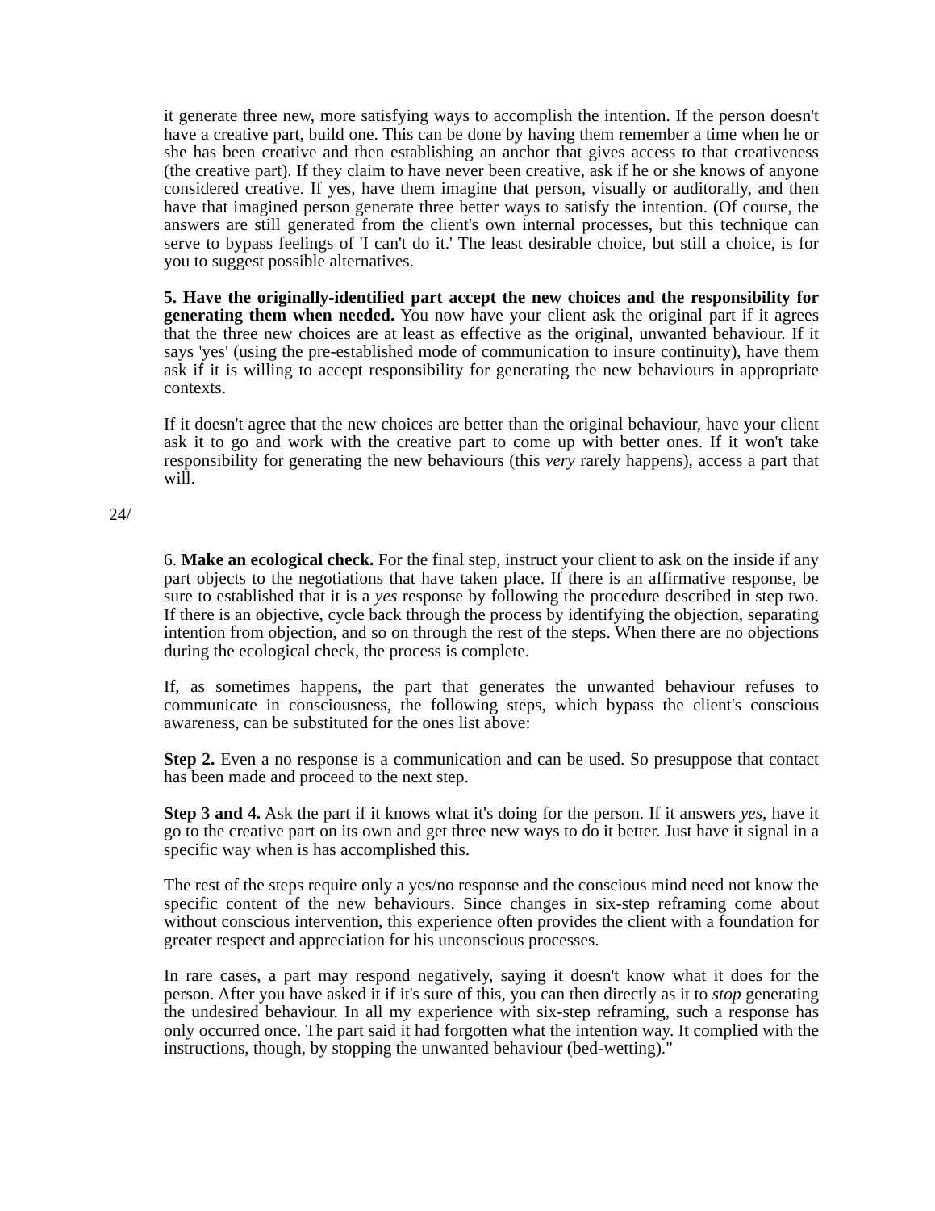it generate three new, more satisfying ways to accomplish the intention. If the person doesn't have a creative part, build one. This can be done by having them remember a time when he or she has been creative and then establishing an anchor that gives access to that creativeness (the creative part). If they claim to have never been creative, ask if he or she knows of anyone considered creative. If yes, have them imagine that person, visually or auditorally, and then have that imagined person generate three better ways to satisfy the intention. (Of course, the answers are still generated from the client's own internal processes, but this technique can serve to bypass feelings of 'I can't do it.' The least desirable choice, but still a choice, is for you to suggest possible alternatives.
5. Have the originally-identified part accept the new choices and the responsibility for generating them when needed. You now have your client ask the original part if it agrees that the three new choices are at least as effective as the original, unwanted behaviour. If it says 'yes' (using the pre-established mode of communication to insure continuity), have them ask if it is willing to accept responsibility for generating the new behaviours in appropriate contexts.
If it doesn't agree that the new choices are better than the original behaviour, have your client ask it to go and work with the creative part to come up with better ones. If it won't take responsibility for generating the new behaviours (this very rarely happens), access a part that will.
24/
6. Make an ecological check. For the final step, instruct your client to ask on the inside if any part objects to the negotiations that have taken place. If there is an affirmative response, be sure to established that it is a yes response by following the procedure described in step two. If there is an objective, cycle back through the process by identifying the objection, separating intention from objection, and so on through the rest of the steps. When there are no objections during the ecological check, the process is complete.
If, as sometimes happens, the part that generates the unwanted behaviour refuses to communicate in consciousness, the following steps, which bypass the client's conscious awareness, can be substituted for the ones list above:
Step 2. Even a no response is a communication and can be used. So presuppose that contact has been made and proceed to the next step.
Step 3 and 4. Ask the part if it knows what it's doing for the person. If it answers yes, have it go to the creative part on its own and get three new ways to do it better. Just have it signal in a specific way when is has accomplished this.
The rest of the steps require only a yes/no response and the conscious mind need not know the specific content of the new behaviours. Since changes in six-step reframing come about without conscious intervention, this experience often provides the client with a foundation for greater respect and appreciation for his unconscious processes.
In rare cases, a part may respond negatively, saying it doesn't know what it does for the person. After you have asked it if it's sure of this, you can then directly as it to stop generating the undesired behaviour. In all my experience with six-step reframing, such a response has only occurred once. The part said it had forgotten what the intention way. It complied with the instructions, though, by stopping the unwanted behaviour (bed-wetting)."